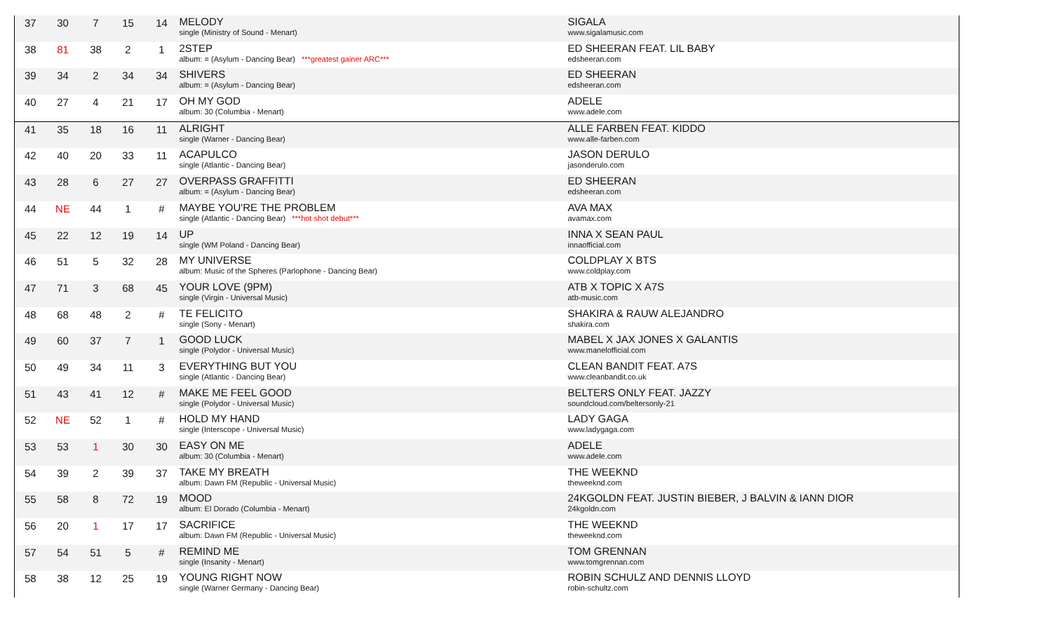| 37 | 30 | 7 | 15 | 14 | MELODY single (Ministry of Sound - Menart) | SIGALA www.sigalamusic.com |
| 38 | 81 | 38 | 2 | 1 | 2STEP album: = (Asylum - Dancing Bear) ***greatest gainer ARC*** | ED SHEERAN FEAT. LIL BABY edsheeran.com |
| 39 | 34 | 2 | 34 | 34 | SHIVERS album: = (Asylum - Dancing Bear) | ED SHEERAN edsheeran.com |
| 40 | 27 | 4 | 21 | 17 | OH MY GOD album: 30 (Columbia - Menart) | ADELE www.adele.com |
| 41 | 35 | 18 | 16 | 11 | ALRIGHT single (Warner - Dancing Bear) | ALLE FARBEN FEAT. KIDDO www.alle-farben.com |
| 42 | 40 | 20 | 33 | 11 | ACAPULCO single (Atlantic - Dancing Bear) | JASON DERULO jasonderulo.com |
| 43 | 28 | 6 | 27 | 27 | OVERPASS GRAFFITTI album: = (Asylum - Dancing Bear) | ED SHEERAN edsheeran.com |
| 44 | NE | 44 | 1 | # | MAYBE YOU'RE THE PROBLEM single (Atlantic - Dancing Bear) ***hot shot debut*** | AVA MAX avamax.com |
| 45 | 22 | 12 | 19 | 14 | UP single (WM Poland - Dancing Bear) | INNA X SEAN PAUL innaofficial.com |
| 46 | 51 | 5 | 32 | 28 | MY UNIVERSE album: Music of the Spheres (Parlophone - Dancing Bear) | COLDPLAY X BTS www.coldplay.com |
| 47 | 71 | 3 | 68 | 45 | YOUR LOVE (9PM) single (Virgin - Universal Music) | ATB X TOPIC X A7S atb-music.com |
| 48 | 68 | 48 | 2 | # | TE FELICITO single (Sony - Menart) | SHAKIRA & RAUW ALEJANDRO shakira.com |
| 49 | 60 | 37 | 7 | 1 | GOOD LUCK single (Polydor - Universal Music) | MABEL X JAX JONES X GALANTIS www.manelofficial.com |
| 50 | 49 | 34 | 11 | 3 | EVERYTHING BUT YOU single (Atlantic - Dancing Bear) | CLEAN BANDIT FEAT. A7S www.cleanbandit.co.uk |
| 51 | 43 | 41 | 12 | # | MAKE ME FEEL GOOD single (Polydor - Universal Music) | BELTERS ONLY FEAT. JAZZY soundcloud.com/beltersonly-21 |
| 52 | NE | 52 | 1 | # | HOLD MY HAND single (Interscope - Universal Music) | LADY GAGA www.ladygaga.com |
| 53 | 53 | 1 | 30 | 30 | EASY ON ME album: 30 (Columbia - Menart) | ADELE www.adele.com |
| 54 | 39 | 2 | 39 | 37 | TAKE MY BREATH album: Dawn FM (Republic - Universal Music) | THE WEEKND theweeknd.com |
| 55 | 58 | 8 | 72 | 19 | MOOD album: El Dorado (Columbia - Menart) | 24KGOLDN FEAT. JUSTIN BIEBER, J BALVIN & IANN DIOR 24kgoldn.com |
| 56 | 20 | 1 | 17 | 17 | SACRIFICE album: Dawn FM (Republic - Universal Music) | THE WEEKND theweeknd.com |
| 57 | 54 | 51 | 5 | # | REMIND ME single (Insanity - Menart) | TOM GRENNAN www.tomgrennan.com |
| 58 | 38 | 12 | 25 | 19 | YOUNG RIGHT NOW single (Warner Germany - Dancing Bear) | ROBIN SCHULZ AND DENNIS LLOYD robin-schultz.com |